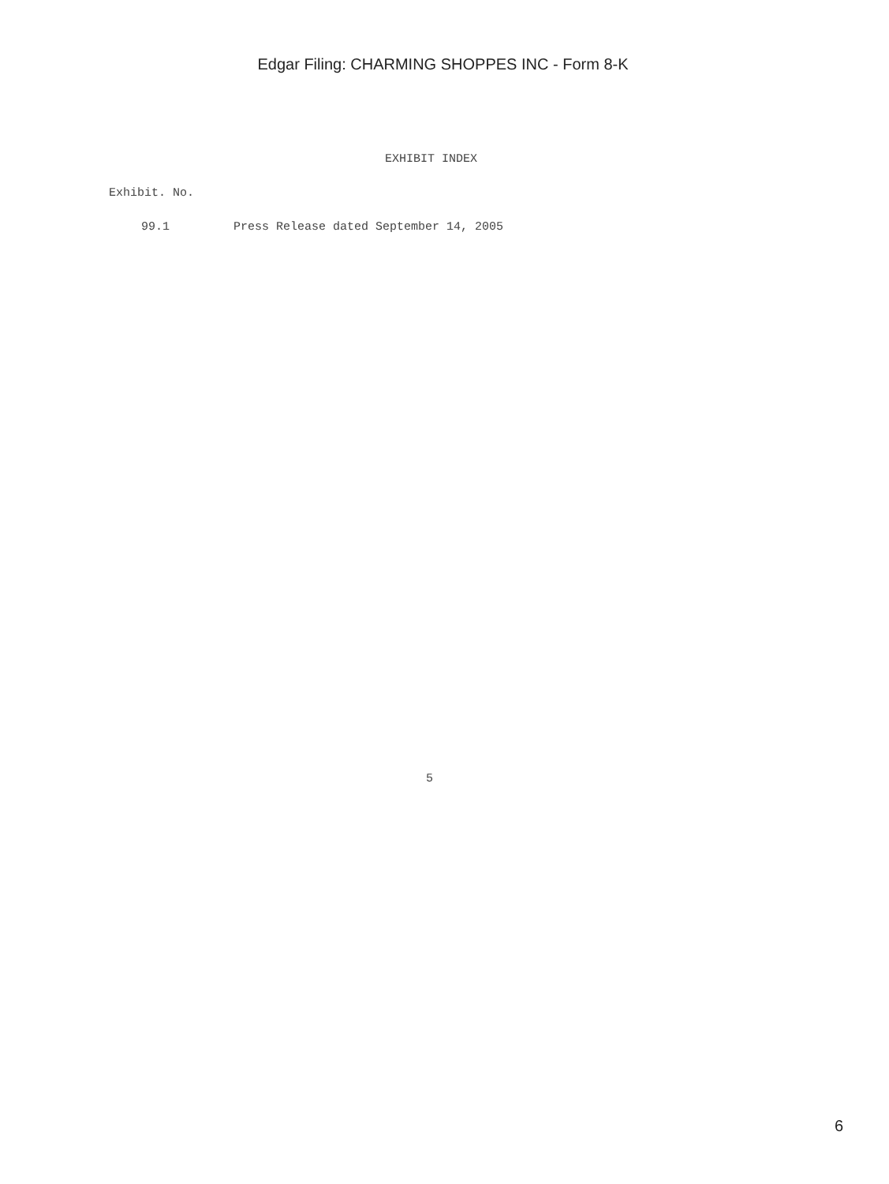Edgar Filing: CHARMING SHOPPES INC - Form 8-K
EXHIBIT INDEX
Exhibit. No.
99.1 Press Release dated September 14, 2005
5
6